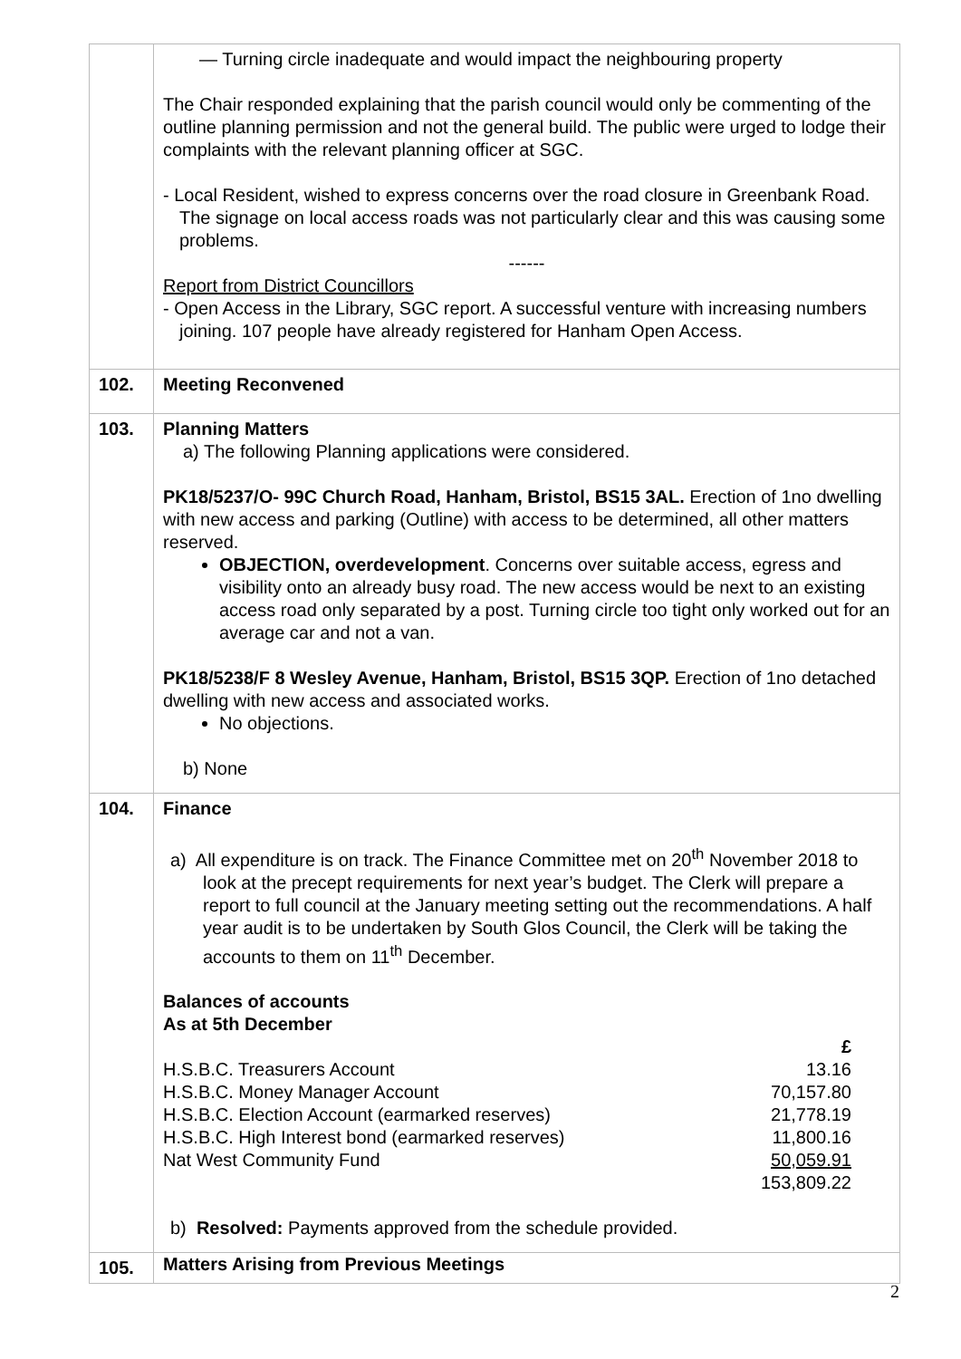| | — Turning circle inadequate and would impact the neighbouring property The Chair responded explaining that the parish council would only be commenting of the outline planning permission and not the general build. The public were urged to lodge their complaints with the relevant planning officer at SGC. - Local Resident, wished to express concerns over the road closure in Greenbank Road. The signage on local access roads was not particularly clear and this was causing some problems. ------ Report from District Councillors - Open Access in the Library, SGC report. A successful venture with increasing numbers joining. 107 people have already registered for Hanham Open Access. |
| 102. | Meeting Reconvened |
| 103. | Planning Matters a) The following Planning applications were considered. PK18/5237/O- 99C Church Road, Hanham, Bristol, BS15 3AL. Erection of 1no dwelling with new access and parking (Outline) with access to be determined, all other matters reserved. OBJECTION, overdevelopment . Concerns over suitable access, egress and visibility onto an already busy road. The new access would be next to an existing access road only separated by a post. Turning circle too tight only worked out for an average car and not a van. PK18/5238/F 8 Wesley Avenue, Hanham, Bristol, BS15 3QP. Erection of 1no detached dwelling with new access and associated works. No objections. b) None |
| 104. | Finance a) All expenditure is on track. The Finance Committee met on 20<sup>th</sup> November 2018 to look at the precept requirements for next year’s budget. The Clerk will prepare a report to full council at the January meeting setting out the recommendations. A half year audit is to be undertaken by South Glos Council, the Clerk will be taking the accounts to them on 11<sup>th</sup> December. Balances of accounts As at 5th December / / £ / / H.S.B.C. Treasurers Account / 13.16 / / H.S.B.C. Money Manager Account / 70,157.80 / / H.S.B.C. Election Account (earmarked reserves) / 21,778.19 / / H.S.B.C. High Interest bond (earmarked reserves) / 11,800.16 / / Nat West Community Fund / 50,059.91 / / / 153,809.22 / b) Resolved: Payments approved from the schedule provided. |
| 105. | Matters Arising from Previous Meetings |
2